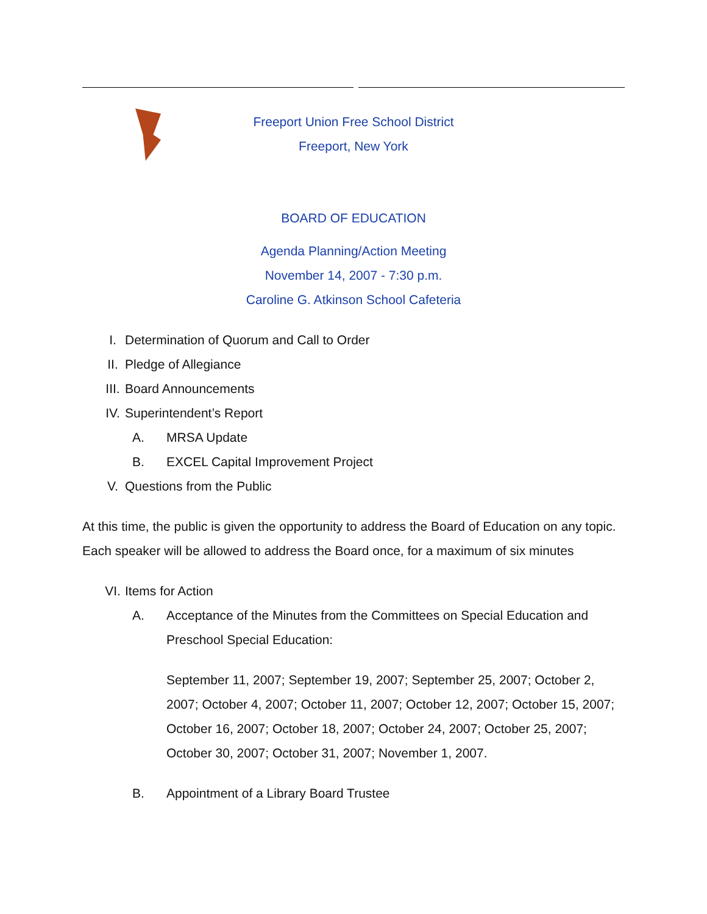Freeport Union Free School District
Freeport, New York
BOARD OF EDUCATION
Agenda Planning/Action Meeting
November 14, 2007 - 7:30 p.m.
Caroline G. Atkinson School Cafeteria
I. Determination of Quorum and Call to Order
II. Pledge of Allegiance
III. Board Announcements
IV. Superintendent’s Report
A. MRSA Update
B. EXCEL Capital Improvement Project
V. Questions from the Public
At this time, the public is given the opportunity to address the Board of Education on any topic. Each speaker will be allowed to address the Board once, for a maximum of six minutes
VI. Items for Action
A. Acceptance of the Minutes from the Committees on Special Education and Preschool Special Education:
September 11, 2007; September 19, 2007; September 25, 2007; October 2, 2007; October 4, 2007; October 11, 2007; October 12, 2007; October 15, 2007; October 16, 2007; October 18, 2007; October 24, 2007; October 25, 2007; October 30, 2007; October 31, 2007; November 1, 2007.
B. Appointment of a Library Board Trustee